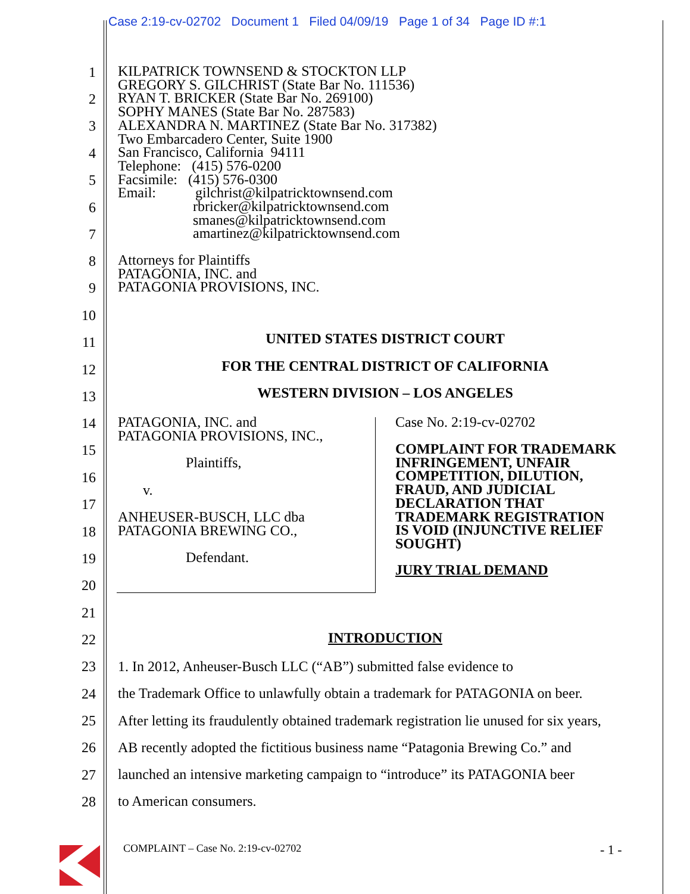Case 2:19-cv-02702 Document 1 Filed 04/09/19 Page 1 of 34 Page ID #:1
1
2
3
4
5
6
7
8
9
10
11
12
13
14
15
16
17
18
19
20
21
22
23
24
25
26
27
28
KILPATRICK TOWNSEND & STOCKTON LLP GREGORY S. GILCHRIST (State Bar No. 111536) RYAN T. BRICKER (State Bar No. 269100) SOPHY MANES (State Bar No. 287583) ALEXANDRA N. MARTINEZ (State Bar No. 317382) Two Embarcadero Center, Suite 1900 San Francisco, California 94111 Telephone: (415) 576-0200 Facsimile: (415) 576-0300 Email: gilchrist@kilpatricktownsend.com rbricker@kilpatricktownsend.com smanes@kilpatricktownsend.com amartinez@kilpatricktownsend.com
Attorneys for Plaintiffs PATAGONIA, INC. and PATAGONIA PROVISIONS, INC.
UNITED STATES DISTRICT COURT
FOR THE CENTRAL DISTRICT OF CALIFORNIA
WESTERN DIVISION – LOS ANGELES
PATAGONIA, INC. and PATAGONIA PROVISIONS, INC., Plaintiffs, v. ANHEUSER-BUSCH, LLC dba PATAGONIA BREWING CO., Defendant.
Case No. 2:19-cv-02702
COMPLAINT FOR TRADEMARK INFRINGEMENT, UNFAIR COMPETITION, DILUTION, FRAUD, AND JUDICIAL DECLARATION THAT TRADEMARK REGISTRATION IS VOID (INJUNCTIVE RELIEF SOUGHT)
JURY TRIAL DEMAND
INTRODUCTION
1. In 2012, Anheuser-Busch LLC (“AB”) submitted false evidence to
the Trademark Office to unlawfully obtain a trademark for PATAGONIA on beer.
After letting its fraudulently obtained trademark registration lie unused for six years,
AB recently adopted the fictitious business name “Patagonia Brewing Co.” and
launched an intensive marketing campaign to “introduce” its PATAGONIA beer
to American consumers.
COMPLAINT – Case No. 2:19-cv-02702
- 1 -